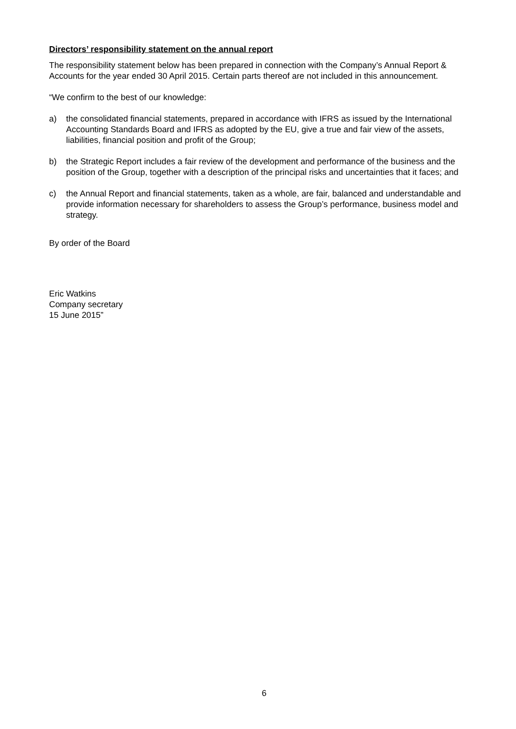Directors’ responsibility statement on the annual report
The responsibility statement below has been prepared in connection with the Company’s Annual Report & Accounts for the year ended 30 April 2015. Certain parts thereof are not included in this announcement.
“We confirm to the best of our knowledge:
a) the consolidated financial statements, prepared in accordance with IFRS as issued by the International Accounting Standards Board and IFRS as adopted by the EU, give a true and fair view of the assets, liabilities, financial position and profit of the Group;
b) the Strategic Report includes a fair review of the development and performance of the business and the position of the Group, together with a description of the principal risks and uncertainties that it faces; and
c) the Annual Report and financial statements, taken as a whole, are fair, balanced and understandable and provide information necessary for shareholders to assess the Group’s performance, business model and strategy.
By order of the Board
Eric Watkins
Company secretary
15 June 2015”
6